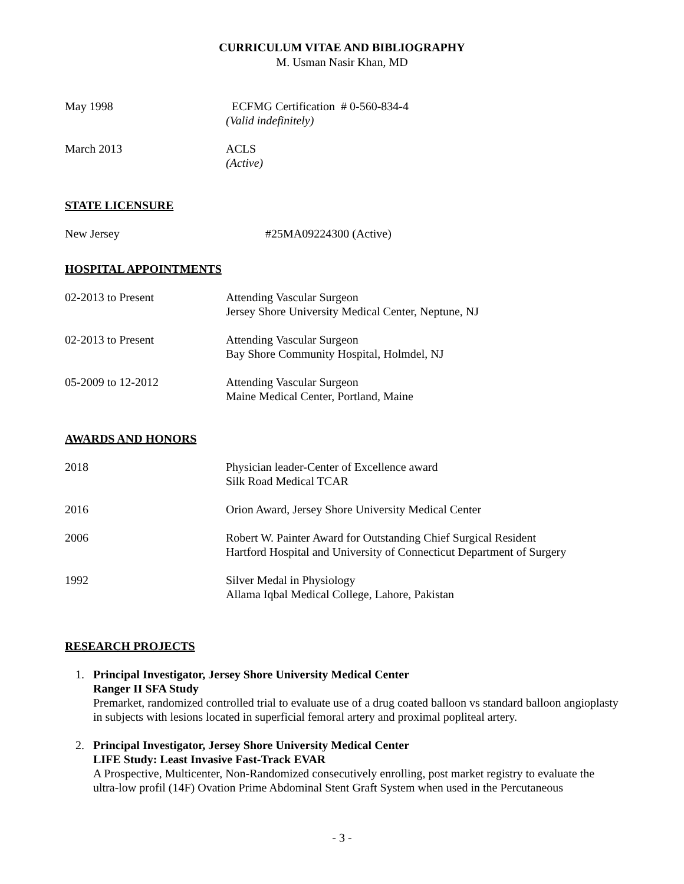CURRICULUM VITAE AND BIBLIOGRAPHY
M. Usman Nasir Khan, MD
May 1998 ECFMG Certification # 0-560-834-4
(Valid indefinitely)
March 2013 ACLS
(Active)
STATE LICENSURE
New Jersey #25MA09224300 (Active)
HOSPITAL APPOINTMENTS
02-2013 to Present Attending Vascular Surgeon
Jersey Shore University Medical Center, Neptune, NJ
02-2013 to Present Attending Vascular Surgeon
Bay Shore Community Hospital, Holmdel, NJ
05-2009 to 12-2012 Attending Vascular Surgeon
Maine Medical Center, Portland, Maine
AWARDS AND HONORS
2018 Physician leader-Center of Excellence award
Silk Road Medical TCAR
2016 Orion Award, Jersey Shore University Medical Center
2006 Robert W. Painter Award for Outstanding Chief Surgical Resident
Hartford Hospital and University of Connecticut Department of Surgery
1992 Silver Medal in Physiology
Allama Iqbal Medical College, Lahore, Pakistan
RESEARCH PROJECTS
1. Principal Investigator, Jersey Shore University Medical Center
Ranger II SFA Study
Premarket, randomized controlled trial to evaluate use of a drug coated balloon vs standard balloon angioplasty in subjects with lesions located in superficial femoral artery and proximal popliteal artery.
2. Principal Investigator, Jersey Shore University Medical Center
LIFE Study: Least Invasive Fast-Track EVAR
A Prospective, Multicenter, Non-Randomized consecutively enrolling, post market registry to evaluate the ultra-low profil (14F) Ovation Prime Abdominal Stent Graft System when used in the Percutaneous
- 3 -